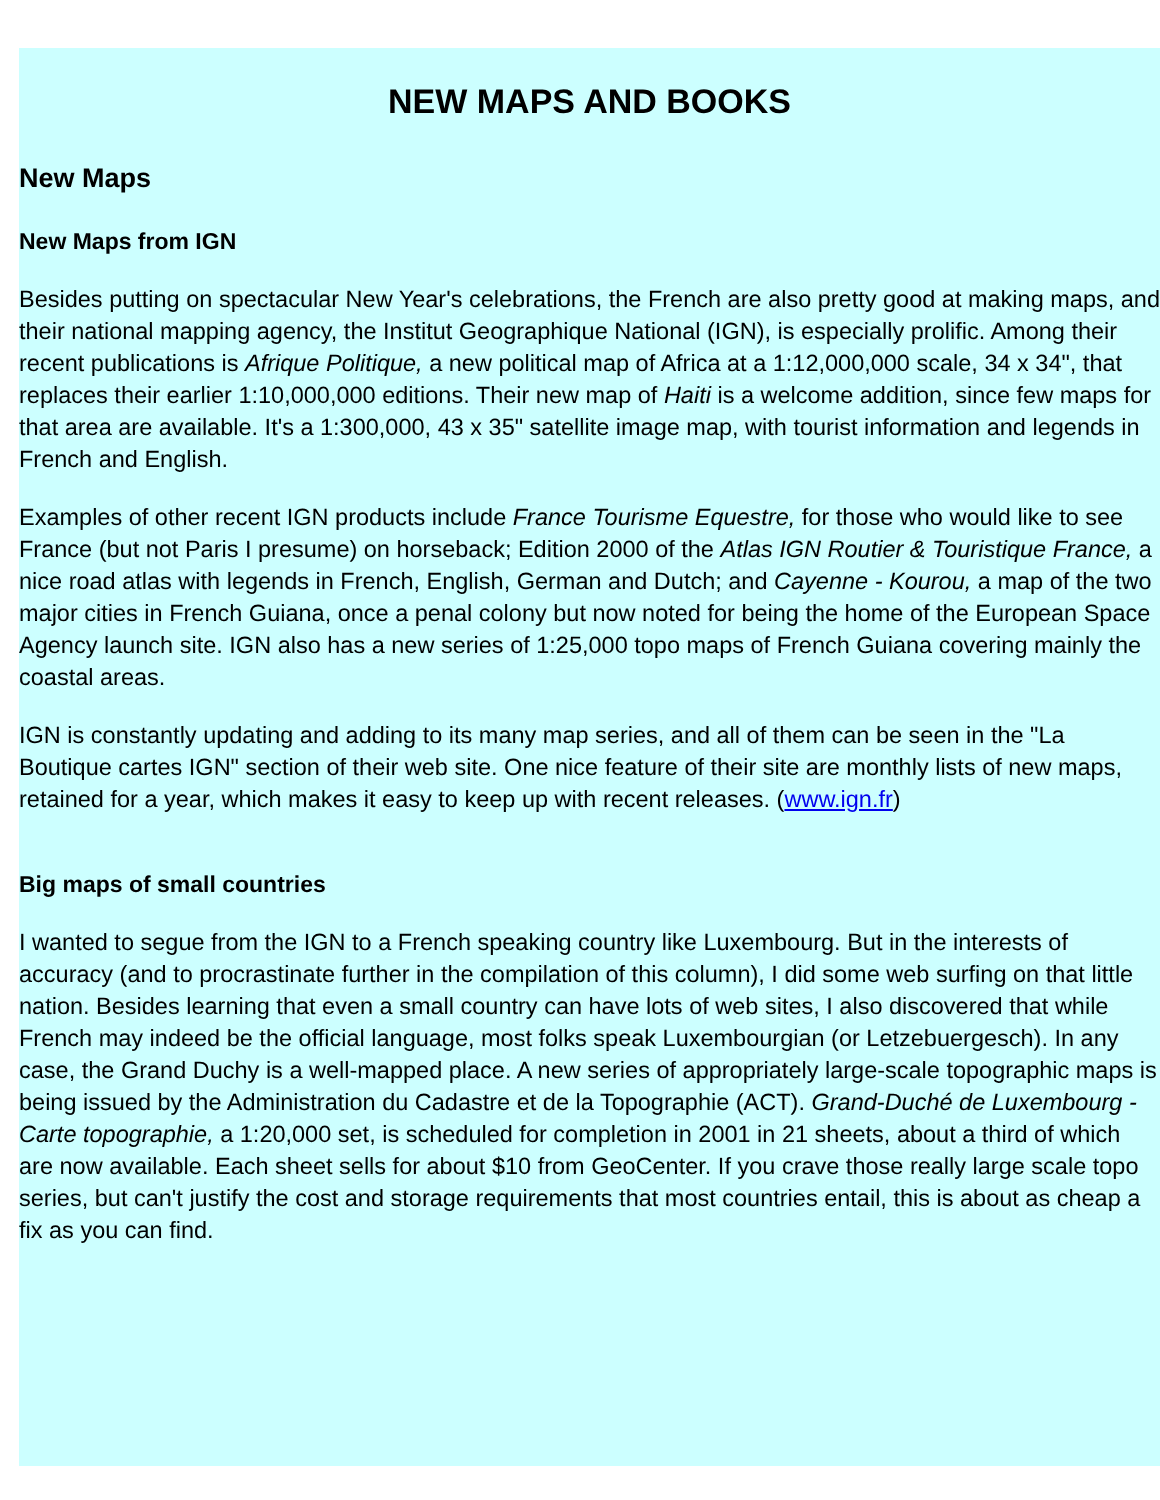NEW MAPS AND BOOKS
New Maps
New Maps from IGN
Besides putting on spectacular New Year's celebrations, the French are also pretty good at making maps, and their national mapping agency, the Institut Geographique National (IGN), is especially prolific. Among their recent publications is Afrique Politique, a new political map of Africa at a 1:12,000,000 scale, 34 x 34", that replaces their earlier 1:10,000,000 editions. Their new map of Haiti is a welcome addition, since few maps for that area are available. It's a 1:300,000, 43 x 35" satellite image map, with tourist information and legends in French and English.
Examples of other recent IGN products include France Tourisme Equestre, for those who would like to see France (but not Paris I presume) on horseback; Edition 2000 of the Atlas IGN Routier & Touristique France, a nice road atlas with legends in French, English, German and Dutch; and Cayenne - Kourou, a map of the two major cities in French Guiana, once a penal colony but now noted for being the home of the European Space Agency launch site. IGN also has a new series of 1:25,000 topo maps of French Guiana covering mainly the coastal areas.
IGN is constantly updating and adding to its many map series, and all of them can be seen in the "La Boutique cartes IGN" section of their web site. One nice feature of their site are monthly lists of new maps, retained for a year, which makes it easy to keep up with recent releases. (www.ign.fr)
Big maps of small countries
I wanted to segue from the IGN to a French speaking country like Luxembourg. But in the interests of accuracy (and to procrastinate further in the compilation of this column), I did some web surfing on that little nation. Besides learning that even a small country can have lots of web sites, I also discovered that while French may indeed be the official language, most folks speak Luxembourgian (or Letzebuergesch). In any case, the Grand Duchy is a well-mapped place. A new series of appropriately large-scale topographic maps is being issued by the Administration du Cadastre et de la Topographie (ACT). Grand-Duché de Luxembourg - Carte topographie, a 1:20,000 set, is scheduled for completion in 2001 in 21 sheets, about a third of which are now available. Each sheet sells for about $10 from GeoCenter. If you crave those really large scale topo series, but can't justify the cost and storage requirements that most countries entail, this is about as cheap a fix as you can find.